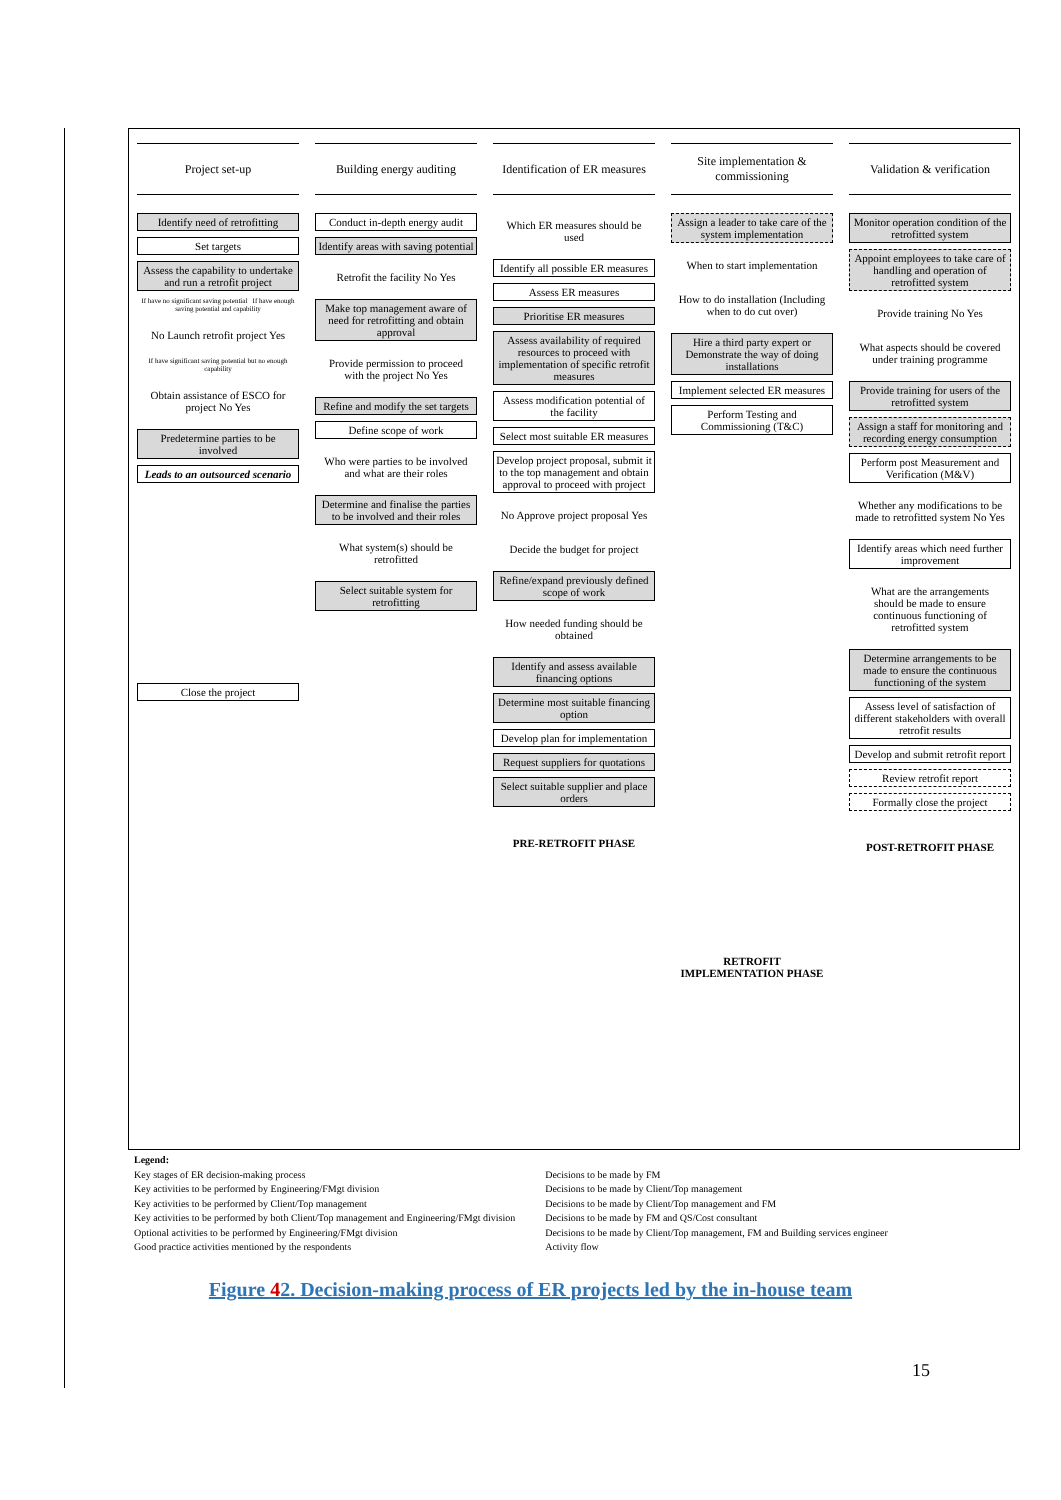Project set-up
Identify need of retrofitting
Set targets
Assess the capability to undertake and run a retrofit project
If have no significant saving potential If have enough saving potential and capability
No Launch retrofit project Yes
If have significant saving potential but no enough capability
Obtain assistance of ESCO for project No Yes
Predetermine parties to be involved
Leads to an outsourced scenario
Close the project
Building energy auditing
Conduct in-depth energy audit
Identify areas with saving potential
Retrofit the facility No Yes
Make top management aware of need for retrofitting and obtain approval
Provide permission to proceed with the project No Yes
Refine and modify the set targets
Define scope of work
Who were parties to be involved and what are their roles
Determine and finalise the parties to be involved and their roles
What system(s) should be retrofitted
Select suitable system for retrofitting
Identification of ER measures
Which ER measures should be used
Identify all possible ER measures
Assess ER measures
Prioritise ER measures
Assess availability of required resources to proceed with implementation of specific retrofit measures
Assess modification potential of the facility
Select most suitable ER measures
Develop project proposal, submit it to the top management and obtain approval to proceed with project
No Approve project proposal Yes
Decide the budget for project
Refine/expand previously defined scope of work
How needed funding should be obtained
Identify and assess available financing options
Determine most suitable financing option
Develop plan for implementation
Request suppliers for quotations
Select suitable supplier and place orders
PRE-RETROFIT PHASE
Site implementation & commissioning
Assign a leader to take care of the system implementation
When to start implementation
How to do installation (Including when to do cut over)
Hire a third party expert or Demonstrate the way of doing installations
Implement selected ER measures
Perform Testing and Commissioning (T&C)
RETROFIT IMPLEMENTATION PHASE
Validation & verification
Monitor operation condition of the retrofitted system
Appoint employees to take care of handling and operation of retrofitted system
Provide training No Yes
What aspects should be covered under training programme
Provide training for users of the retrofitted system
Assign a staff for monitoring and recording energy consumption
Perform post Measurement and Verification (M&V)
Whether any modifications to be made to retrofitted system No Yes
Identify areas which need further improvement
What are the arrangements should be made to ensure continuous functioning of retrofitted system
Determine arrangements to be made to ensure the continuous functioning of the system
Assess level of satisfaction of different stakeholders with overall retrofit results
Develop and submit retrofit report
Review retrofit report
Formally close the project
POST-RETROFIT PHASE
Legend:
Key stages of ER decision-making process
Key activities to be performed by Engineering/FMgt division
Key activities to be performed by Client/Top management
Key activities to be performed by both Client/Top management and Engineering/FMgt division
Optional activities to be performed by Engineering/FMgt division
Good practice activities mentioned by the respondents
Decisions to be made by FM
Decisions to be made by Client/Top management
Decisions to be made by Client/Top management and FM
Decisions to be made by FM and QS/Cost consultant
Decisions to be made by Client/Top management, FM and Building services engineer
Activity flow
Figure 42. Decision-making process of ER projects led by the in-house team
15